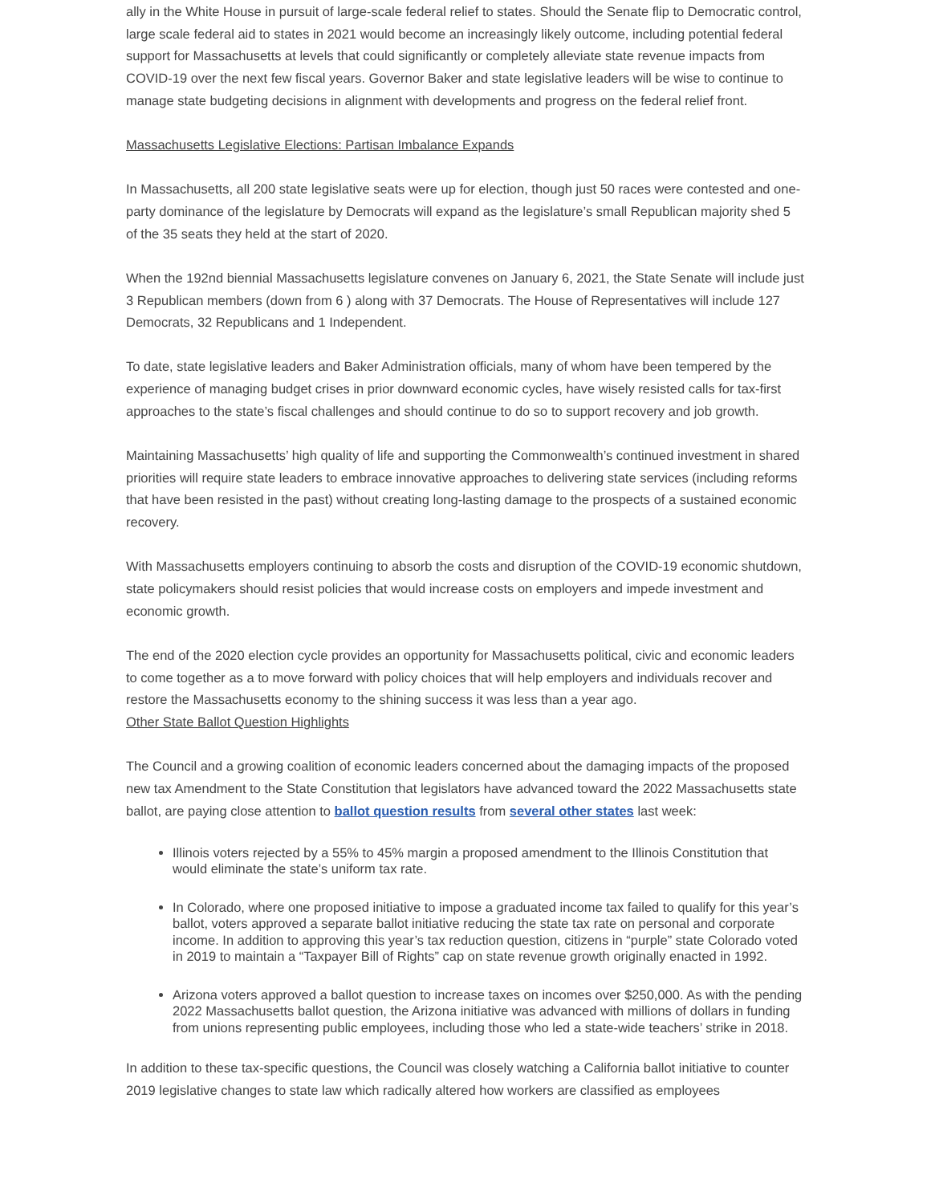ally in the White House in pursuit of large-scale federal relief to states. Should the Senate flip to Democratic control, large scale federal aid to states in 2021 would become an increasingly likely outcome, including potential federal support for Massachusetts at levels that could significantly or completely alleviate state revenue impacts from COVID-19 over the next few fiscal years. Governor Baker and state legislative leaders will be wise to continue to manage state budgeting decisions in alignment with developments and progress on the federal relief front.
Massachusetts Legislative Elections: Partisan Imbalance Expands
In Massachusetts, all 200 state legislative seats were up for election, though just 50 races were contested and one-party dominance of the legislature by Democrats will expand as the legislature’s small Republican majority shed 5 of the 35 seats they held at the start of 2020.
When the 192nd biennial Massachusetts legislature convenes on January 6, 2021, the State Senate will include just 3 Republican members (down from 6 ) along with 37 Democrats. The House of Representatives will include 127 Democrats, 32 Republicans and 1 Independent.
To date, state legislative leaders and Baker Administration officials, many of whom have been tempered by the experience of managing budget crises in prior downward economic cycles, have wisely resisted calls for tax-first approaches to the state’s fiscal challenges and should continue to do so to support recovery and job growth.
Maintaining Massachusetts’ high quality of life and supporting the Commonwealth’s continued investment in shared priorities will require state leaders to embrace innovative approaches to delivering state services (including reforms that have been resisted in the past) without creating long-lasting damage to the prospects of a sustained economic recovery.
With Massachusetts employers continuing to absorb the costs and disruption of the COVID-19 economic shutdown, state policymakers should resist policies that would increase costs on employers and impede investment and economic growth.
The end of the 2020 election cycle provides an opportunity for Massachusetts political, civic and economic leaders to come together as a to move forward with policy choices that will help employers and individuals recover and restore the Massachusetts economy to the shining success it was less than a year ago.
Other State Ballot Question Highlights
The Council and a growing coalition of economic leaders concerned about the damaging impacts of the proposed new tax Amendment to the State Constitution that legislators have advanced toward the 2022 Massachusetts state ballot, are paying close attention to ballot question results from several other states last week:
Illinois voters rejected by a 55% to 45% margin a proposed amendment to the Illinois Constitution that would eliminate the state’s uniform tax rate.
In Colorado, where one proposed initiative to impose a graduated income tax failed to qualify for this year’s ballot, voters approved a separate ballot initiative reducing the state tax rate on personal and corporate income. In addition to approving this year’s tax reduction question, citizens in “purple” state Colorado voted in 2019 to maintain a “Taxpayer Bill of Rights” cap on state revenue growth originally enacted in 1992.
Arizona voters approved a ballot question to increase taxes on incomes over $250,000. As with the pending 2022 Massachusetts ballot question, the Arizona initiative was advanced with millions of dollars in funding from unions representing public employees, including those who led a state-wide teachers’ strike in 2018.
In addition to these tax-specific questions, the Council was closely watching a California ballot initiative to counter 2019 legislative changes to state law which radically altered how workers are classified as employees